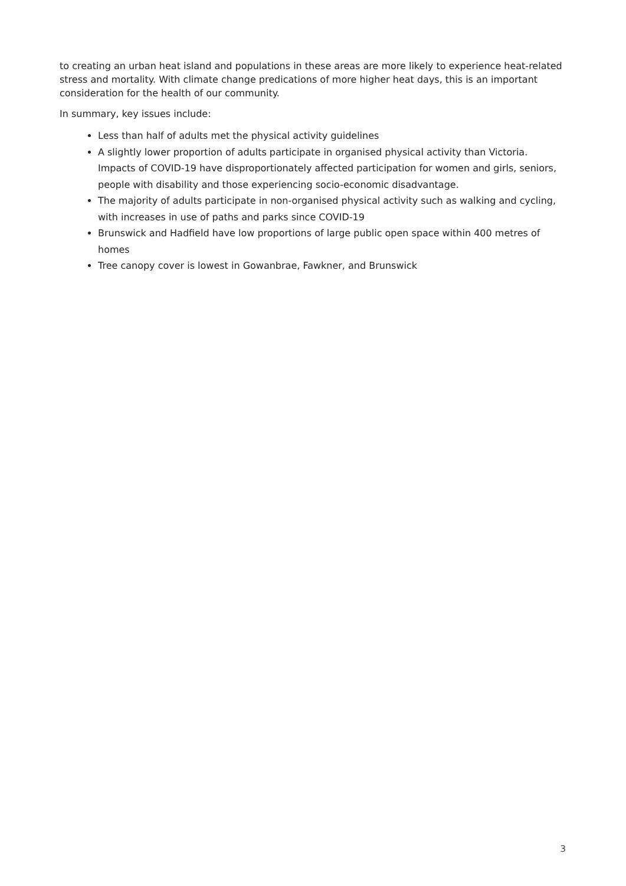to creating an urban heat island and populations in these areas are more likely to experience heat-related stress and mortality. With climate change predications of more higher heat days, this is an important consideration for the health of our community.
In summary, key issues include:
Less than half of adults met the physical activity guidelines
A slightly lower proportion of adults participate in organised physical activity than Victoria. Impacts of COVID-19 have disproportionately affected participation for women and girls, seniors, people with disability and those experiencing socio-economic disadvantage.
The majority of adults participate in non-organised physical activity such as walking and cycling, with increases in use of paths and parks since COVID-19
Brunswick and Hadfield have low proportions of large public open space within 400 metres of homes
Tree canopy cover is lowest in Gowanbrae, Fawkner, and Brunswick
3